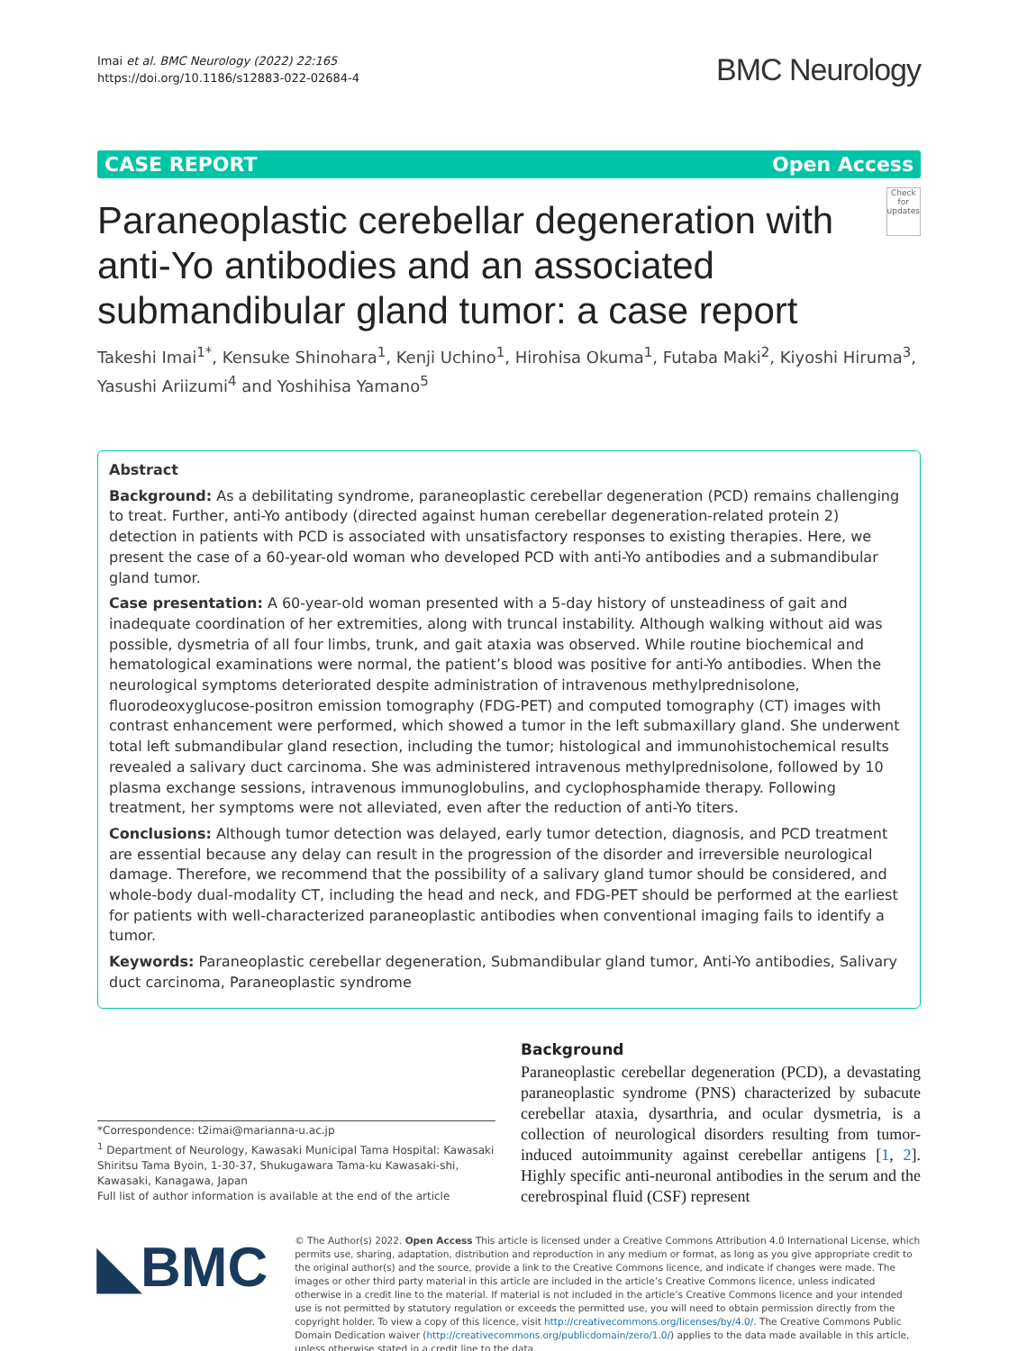Imai et al. BMC Neurology (2022) 22:165
https://doi.org/10.1186/s12883-022-02684-4
BMC Neurology
CASE REPORT Open Access
Paraneoplastic cerebellar degeneration with anti‑Yo antibodies and an associated submandibular gland tumor: a case report
Check for updates
Takeshi Imai<sup>1*</sup>, Kensuke Shinohara<sup>1</sup>, Kenji Uchino<sup>1</sup>, Hirohisa Okuma<sup>1</sup>, Futaba Maki<sup>2</sup>, Kiyoshi Hiruma<sup>3</sup>, Yasushi Ariizumi<sup>4</sup> and Yoshihisa Yamano<sup>5</sup>
Abstract
Background: As a debilitating syndrome, paraneoplastic cerebellar degeneration (PCD) remains challenging to treat. Further, anti-Yo antibody (directed against human cerebellar degeneration-related protein 2) detection in patients with PCD is associated with unsatisfactory responses to existing therapies. Here, we present the case of a 60-year-old woman who developed PCD with anti-Yo antibodies and a submandibular gland tumor.
Case presentation: A 60-year-old woman presented with a 5-day history of unsteadiness of gait and inadequate coordination of her extremities, along with truncal instability. Although walking without aid was possible, dysmetria of all four limbs, trunk, and gait ataxia was observed. While routine biochemical and hematological examinations were normal, the patient’s blood was positive for anti-Yo antibodies. When the neurological symptoms deteriorated despite administration of intravenous methylprednisolone, fluorodeoxyglucose-positron emission tomography (FDG-PET) and computed tomography (CT) images with contrast enhancement were performed, which showed a tumor in the left submaxillary gland. She underwent total left submandibular gland resection, including the tumor; histological and immunohistochemical results revealed a salivary duct carcinoma. She was administered intravenous methylprednisolone, followed by 10 plasma exchange sessions, intravenous immunoglobulins, and cyclophosphamide therapy. Following treatment, her symptoms were not alleviated, even after the reduction of anti-Yo titers.
Conclusions: Although tumor detection was delayed, early tumor detection, diagnosis, and PCD treatment are essential because any delay can result in the progression of the disorder and irreversible neurological damage. Therefore, we recommend that the possibility of a salivary gland tumor should be considered, and whole-body dual-modality CT, including the head and neck, and FDG-PET should be performed at the earliest for patients with well-characterized paraneoplastic antibodies when conventional imaging fails to identify a tumor.
Keywords: Paraneoplastic cerebellar degeneration, Submandibular gland tumor, Anti-Yo antibodies, Salivary duct carcinoma, Paraneoplastic syndrome
*Correspondence: t2imai@marianna-u.ac.jp
<sup>1</sup> Department of Neurology, Kawasaki Municipal Tama Hospital: Kawasaki Shiritsu Tama Byoin, 1-30-37, Shukugawara Tama-ku Kawasaki-shi, Kawasaki, Kanagawa, Japan
Full list of author information is available at the end of the article
Background
Paraneoplastic cerebellar degeneration (PCD), a devastating paraneoplastic syndrome (PNS) characterized by subacute cerebellar ataxia, dysarthria, and ocular dysmetria, is a collection of neurological disorders resulting from tumor-induced autoimmunity against cerebellar antigens [1, 2]. Highly specific anti-neuronal antibodies in the serum and the cerebrospinal fluid (CSF) represent
◣BMC
© The Author(s) 2022. Open Access This article is licensed under a Creative Commons Attribution 4.0 International License, which permits use, sharing, adaptation, distribution and reproduction in any medium or format, as long as you give appropriate credit to the original author(s) and the source, provide a link to the Creative Commons licence, and indicate if changes were made. The images or other third party material in this article are included in the article’s Creative Commons licence, unless indicated otherwise in a credit line to the material. If material is not included in the article’s Creative Commons licence and your intended use is not permitted by statutory regulation or exceeds the permitted use, you will need to obtain permission directly from the copyright holder. To view a copy of this licence, visit http://creativecommons.org/licenses/by/4.0/. The Creative Commons Public Domain Dedication waiver (http://creativecommons.org/publicdomain/zero/1.0/) applies to the data made available in this article, unless otherwise stated in a credit line to the data.